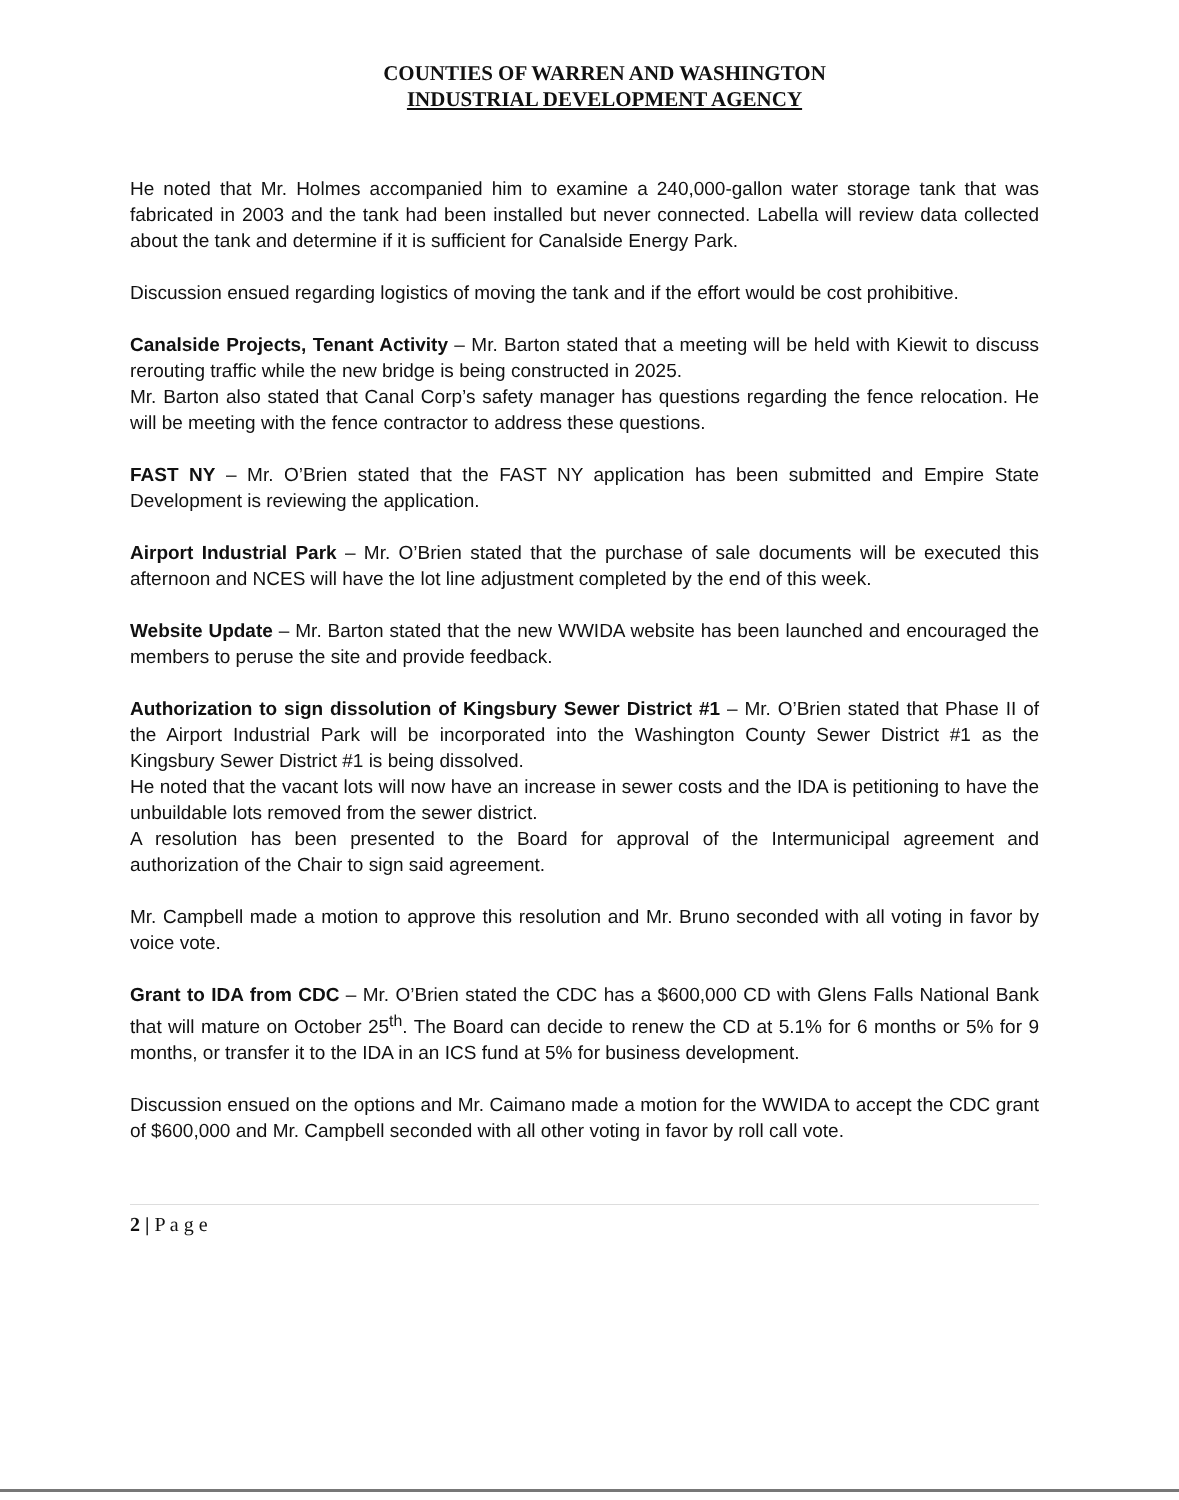COUNTIES OF WARREN AND WASHINGTON
INDUSTRIAL DEVELOPMENT AGENCY
He noted that Mr. Holmes accompanied him to examine a 240,000-gallon water storage tank that was fabricated in 2003 and the tank had been installed but never connected. Labella will review data collected about the tank and determine if it is sufficient for Canalside Energy Park.
Discussion ensued regarding logistics of moving the tank and if the effort would be cost prohibitive.
Canalside Projects, Tenant Activity – Mr. Barton stated that a meeting will be held with Kiewit to discuss rerouting traffic while the new bridge is being constructed in 2025.
Mr. Barton also stated that Canal Corp’s safety manager has questions regarding the fence relocation. He will be meeting with the fence contractor to address these questions.
FAST NY – Mr. O’Brien stated that the FAST NY application has been submitted and Empire State Development is reviewing the application.
Airport Industrial Park – Mr. O’Brien stated that the purchase of sale documents will be executed this afternoon and NCES will have the lot line adjustment completed by the end of this week.
Website Update – Mr. Barton stated that the new WWIDA website has been launched and encouraged the members to peruse the site and provide feedback.
Authorization to sign dissolution of Kingsbury Sewer District #1 – Mr. O’Brien stated that Phase II of the Airport Industrial Park will be incorporated into the Washington County Sewer District #1 as the Kingsbury Sewer District #1 is being dissolved.
He noted that the vacant lots will now have an increase in sewer costs and the IDA is petitioning to have the unbuildable lots removed from the sewer district.
A resolution has been presented to the Board for approval of the Intermunicipal agreement and authorization of the Chair to sign said agreement.
Mr. Campbell made a motion to approve this resolution and Mr. Bruno seconded with all voting in favor by voice vote.
Grant to IDA from CDC – Mr. O’Brien stated the CDC has a $600,000 CD with Glens Falls National Bank that will mature on October 25<sup>th</sup>. The Board can decide to renew the CD at 5.1% for 6 months or 5% for 9 months, or transfer it to the IDA in an ICS fund at 5% for business development.
Discussion ensued on the options and Mr. Caimano made a motion for the WWIDA to accept the CDC grant of $600,000 and Mr. Campbell seconded with all other voting in favor by roll call vote.
2 | P a g e